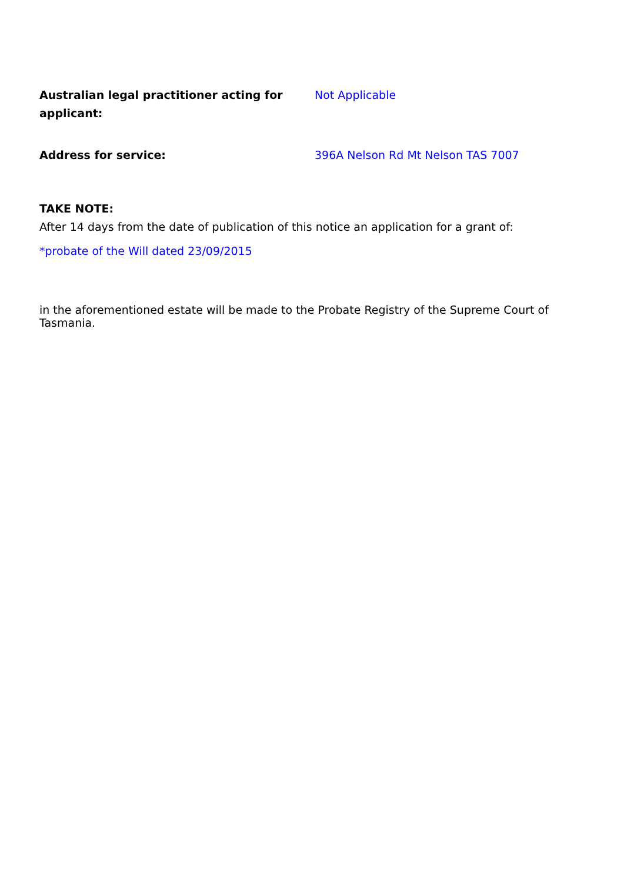Australian legal practitioner acting for applicant:
Not Applicable
Address for service: 396A Nelson Rd Mt Nelson TAS 7007
TAKE NOTE:
After 14 days from the date of publication of this notice an application for a grant of:
*probate of the Will dated 23/09/2015
in the aforementioned estate will be made to the Probate Registry of the Supreme Court of Tasmania.